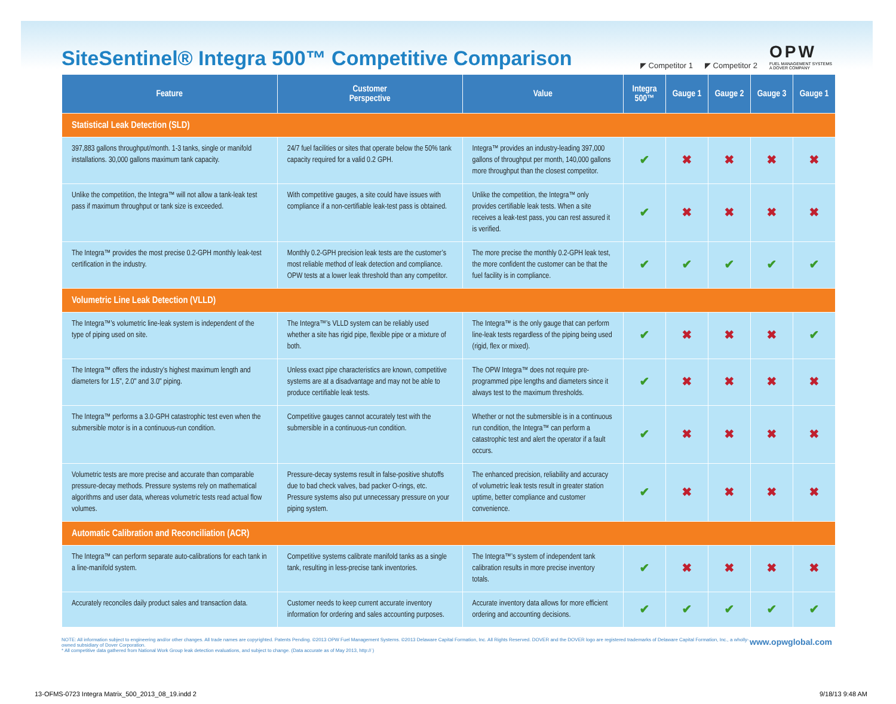SiteSentinel® Integra 500™ Competitive Comparison
◤ Competitor 1 ◤ Competitor 2
OPW
FUEL MANAGEMENT SYSTEMS
A DOVER COMPANY
| Feature | Customer Perspective | Value | Integra 500™ | Gauge 1 | Gauge 2 | Gauge 3 | Gauge 1 |
| --- | --- | --- | --- | --- | --- | --- | --- |
| Statistical Leak Detection (SLD) | | | | | | | |
| 397,883 gallons throughput/month. 1-3 tanks, single or manifold installations. 30,000 gallons maximum tank capacity. | 24/7 fuel facilities or sites that operate below the 50% tank capacity required for a valid 0.2 GPH. | Integra™ provides an industry-leading 397,000 gallons of throughput per month, 140,000 gallons more throughput than the closest competitor. | ✔ | ✖ | ✖ | ✖ | ✖ |
| Unlike the competition, the Integra™ will not allow a tank-leak test pass if maximum throughput or tank size is exceeded. | With competitive gauges, a site could have issues with compliance if a non-certifiable leak-test pass is obtained. | Unlike the competition, the Integra™ only provides certifiable leak tests. When a site receives a leak-test pass, you can rest assured it is verified. | ✔ | ✖ | ✖ | ✖ | ✖ |
| The Integra™ provides the most precise 0.2-GPH monthly leak-test certification in the industry. | Monthly 0.2-GPH precision leak tests are the customer’s most reliable method of leak detection and compliance. OPW tests at a lower leak threshold than any competitor. | The more precise the monthly 0.2-GPH leak test, the more confident the customer can be that the fuel facility is in compliance. | ✔ | ✔ | ✔ | ✔ | ✔ |
| Volumetric Line Leak Detection (VLLD) | | | | | | | |
| The Integra™’s volumetric line-leak system is independent of the type of piping used on site. | The Integra™’s VLLD system can be reliably used whether a site has rigid pipe, flexible pipe or a mixture of both. | The Integra™ is the only gauge that can perform line-leak tests regardless of the piping being used (rigid, flex or mixed). | ✔ | ✖ | ✖ | ✖ | ✔ |
| The Integra™ offers the industry’s highest maximum length and diameters for 1.5", 2.0" and 3.0" piping. | Unless exact pipe characteristics are known, competitive systems are at a disadvantage and may not be able to produce certifiable leak tests. | The OPW Integra™ does not require pre-programmed pipe lengths and diameters since it always test to the maximum thresholds. | ✔ | ✖ | ✖ | ✖ | ✖ |
| The Integra™ performs a 3.0-GPH catastrophic test even when the submersible motor is in a continuous-run condition. | Competitive gauges cannot accurately test with the submersible in a continuous-run condition. | Whether or not the submersible is in a continuous run condition, the Integra™ can perform a catastrophic test and alert the operator if a fault occurs. | ✔ | ✖ | ✖ | ✖ | ✖ |
| Volumetric tests are more precise and accurate than comparable pressure-decay methods. Pressure systems rely on mathematical algorithms and user data, whereas volumetric tests read actual flow volumes. | Pressure-decay systems result in false-positive shutoffs due to bad check valves, bad packer O-rings, etc. Pressure systems also put unnecessary pressure on your piping system. | The enhanced precision, reliability and accuracy of volumetric leak tests result in greater station uptime, better compliance and customer convenience. | ✔ | ✖ | ✖ | ✖ | ✖ |
| Automatic Calibration and Reconciliation (ACR) | | | | | | | |
| The Integra™ can perform separate auto-calibrations for each tank in a line-manifold system. | Competitive systems calibrate manifold tanks as a single tank, resulting in less-precise tank inventories. | The Integra™’s system of independent tank calibration results in more precise inventory totals. | ✔ | ✖ | ✖ | ✖ | ✖ |
| Accurately reconciles daily product sales and transaction data. | Customer needs to keep current accurate inventory information for ordering and sales accounting purposes. | Accurate inventory data allows for more efficient ordering and accounting decisions. | ✔ | ✔ | ✔ | ✔ | ✔ |
NOTE: All information subject to engineering and/or other changes. All trade names are copyrighted. Patents Pending. ©2013 OPW Fuel Management Systems. ©2013 Delaware Capital Formation, Inc. All Rights Reserved. DOVER and the DOVER logo are registered trademarks of Delaware Capital Formation, Inc., a wholly-owned subsidiary of Dover Corporation.
* All competitive data gathered from National Work Group leak detection evaluations, and subject to change. (Data accurate as of May 2013, http:// )
www.opwglobal.com
13-OFMS-0723 Integra Matrix_500_2013_08_19.indd 2 9/18/13 9:48 AM